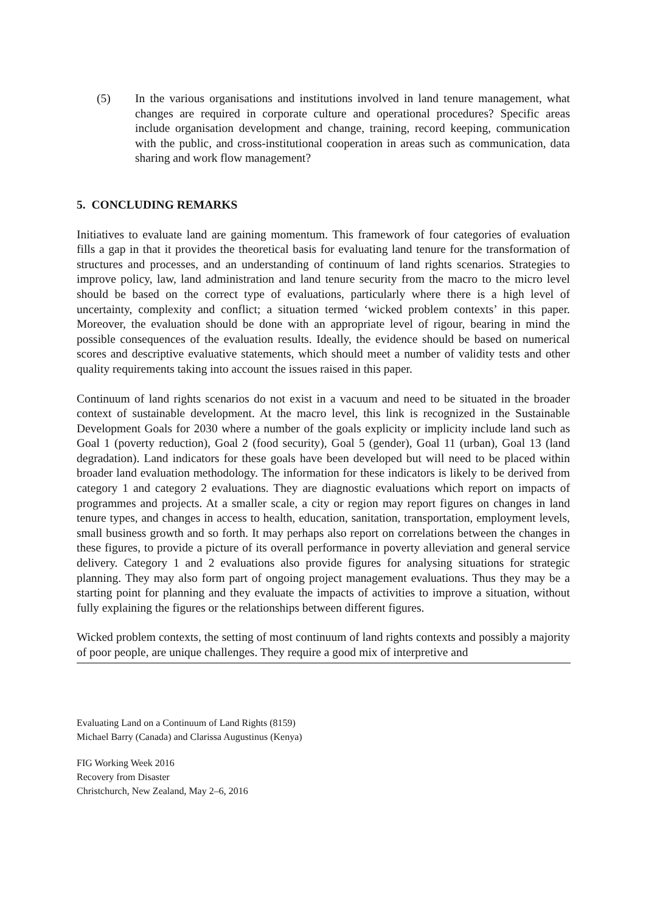(5) In the various organisations and institutions involved in land tenure management, what changes are required in corporate culture and operational procedures? Specific areas include organisation development and change, training, record keeping, communication with the public, and cross-institutional cooperation in areas such as communication, data sharing and work flow management?
5. CONCLUDING REMARKS
Initiatives to evaluate land are gaining momentum. This framework of four categories of evaluation fills a gap in that it provides the theoretical basis for evaluating land tenure for the transformation of structures and processes, and an understanding of continuum of land rights scenarios. Strategies to improve policy, law, land administration and land tenure security from the macro to the micro level should be based on the correct type of evaluations, particularly where there is a high level of uncertainty, complexity and conflict; a situation termed ‘wicked problem contexts’ in this paper. Moreover, the evaluation should be done with an appropriate level of rigour, bearing in mind the possible consequences of the evaluation results. Ideally, the evidence should be based on numerical scores and descriptive evaluative statements, which should meet a number of validity tests and other quality requirements taking into account the issues raised in this paper.
Continuum of land rights scenarios do not exist in a vacuum and need to be situated in the broader context of sustainable development. At the macro level, this link is recognized in the Sustainable Development Goals for 2030 where a number of the goals explicity or implicity include land such as Goal 1 (poverty reduction), Goal 2 (food security), Goal 5 (gender), Goal 11 (urban), Goal 13 (land degradation). Land indicators for these goals have been developed but will need to be placed within broader land evaluation methodology. The information for these indicators is likely to be derived from category 1 and category 2 evaluations. They are diagnostic evaluations which report on impacts of programmes and projects. At a smaller scale, a city or region may report figures on changes in land tenure types, and changes in access to health, education, sanitation, transportation, employment levels, small business growth and so forth. It may perhaps also report on correlations between the changes in these figures, to provide a picture of its overall performance in poverty alleviation and general service delivery. Category 1 and 2 evaluations also provide figures for analysing situations for strategic planning. They may also form part of ongoing project management evaluations. Thus they may be a starting point for planning and they evaluate the impacts of activities to improve a situation, without fully explaining the figures or the relationships between different figures.
Wicked problem contexts, the setting of most continuum of land rights contexts and possibly a majority of poor people, are unique challenges. They require a good mix of interpretive and
Evaluating Land on a Continuum of Land Rights (8159)
Michael Barry (Canada) and Clarissa Augustinus (Kenya)
FIG Working Week 2016
Recovery from Disaster
Christchurch, New Zealand, May 2–6, 2016